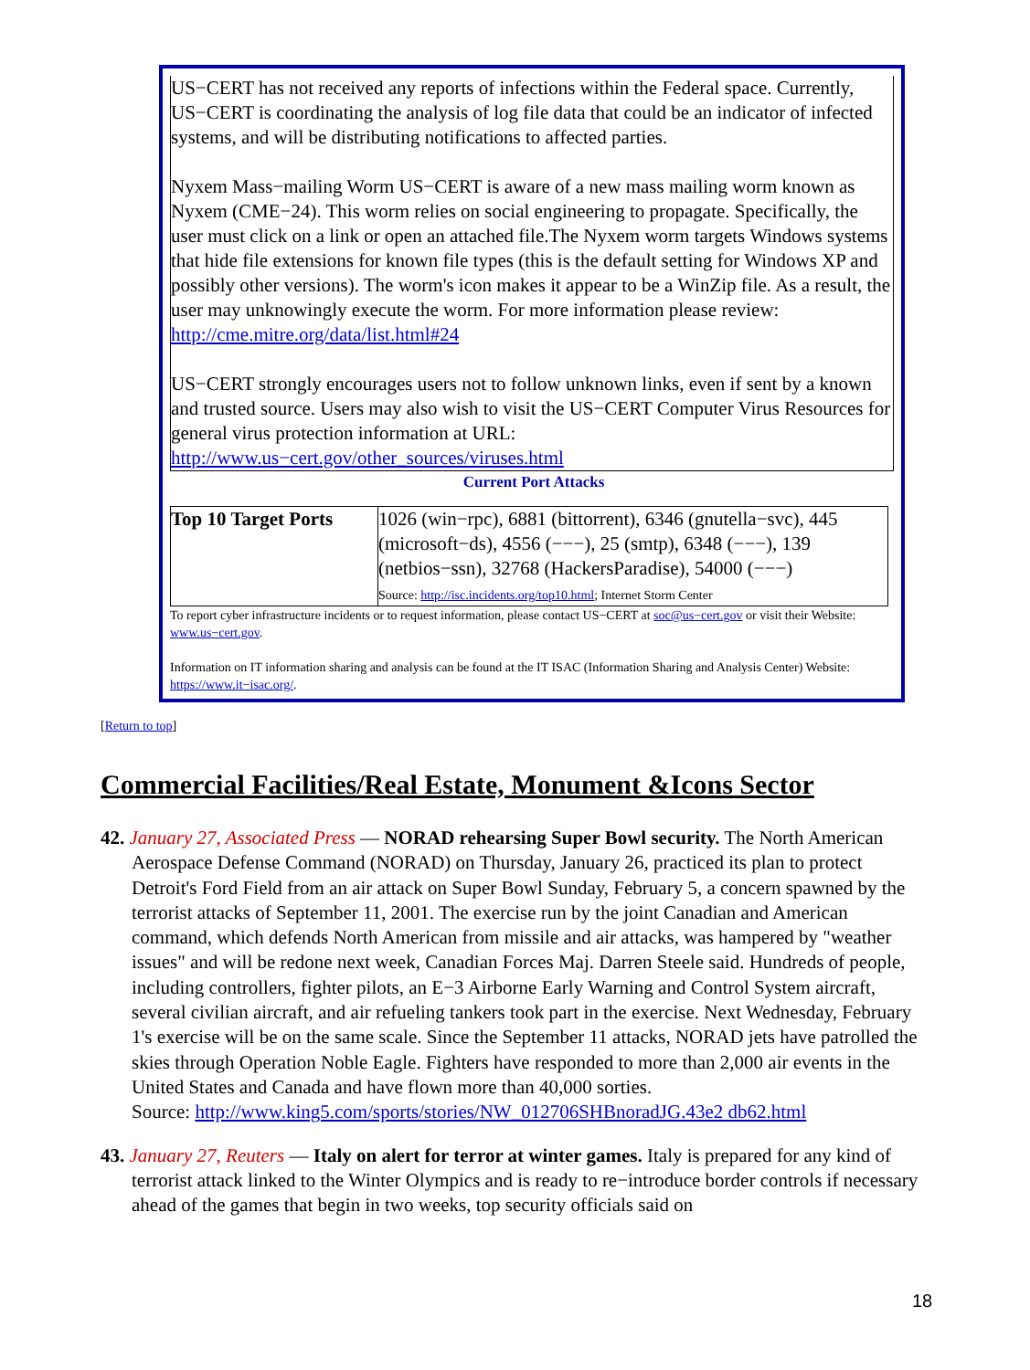US−CERT has not received any reports of infections within the Federal space. Currently, US−CERT is coordinating the analysis of log file data that could be an indicator of infected systems, and will be distributing notifications to affected parties.
Nyxem Mass−mailing Worm US−CERT is aware of a new mass mailing worm known as Nyxem (CME−24). This worm relies on social engineering to propagate. Specifically, the user must click on a link or open an attached file.The Nyxem worm targets Windows systems that hide file extensions for known file types (this is the default setting for Windows XP and possibly other versions). The worm's icon makes it appear to be a WinZip file. As a result, the user may unknowingly execute the worm. For more information please review: http://cme.mitre.org/data/list.html#24
US−CERT strongly encourages users not to follow unknown links, even if sent by a known and trusted source. Users may also wish to visit the US−CERT Computer Virus Resources for general virus protection information at URL: http://www.us−cert.gov/other_sources/viruses.html
Current Port Attacks
| Top 10 Target Ports | 1026 (win−rpc), 6881 (bittorrent), 6346 (gnutella−svc), 445 (microsoft−ds), 4556 (−−−), 25 (smtp), 6348 (−−−), 139 (netbios−ssn), 32768 (HackersParadise), 54000 (−−−) Source: http://isc.incidents.org/top10.html ; Internet Storm Center |
To report cyber infrastructure incidents or to request information, please contact US−CERT at soc@us−cert.gov or visit their Website: www.us−cert.gov.
Information on IT information sharing and analysis can be found at the IT ISAC (Information Sharing and Analysis Center) Website: https://www.it−isac.org/.
[Return to top]
Commercial Facilities/Real Estate, Monument &Icons Sector
42. January 27, Associated Press — NORAD rehearsing Super Bowl security. The North American Aerospace Defense Command (NORAD) on Thursday, January 26, practiced its plan to protect Detroit's Ford Field from an air attack on Super Bowl Sunday, February 5, a concern spawned by the terrorist attacks of September 11, 2001. The exercise run by the joint Canadian and American command, which defends North American from missile and air attacks, was hampered by "weather issues" and will be redone next week, Canadian Forces Maj. Darren Steele said. Hundreds of people, including controllers, fighter pilots, an E−3 Airborne Early Warning and Control System aircraft, several civilian aircraft, and air refueling tankers took part in the exercise. Next Wednesday, February 1's exercise will be on the same scale. Since the September 11 attacks, NORAD jets have patrolled the skies through Operation Noble Eagle. Fighters have responded to more than 2,000 air events in the United States and Canada and have flown more than 40,000 sorties.
Source: http://www.king5.com/sports/stories/NW_012706SHBnoradJG.43e2 db62.html
43. January 27, Reuters — Italy on alert for terror at winter games. Italy is prepared for any kind of terrorist attack linked to the Winter Olympics and is ready to re−introduce border controls if necessary ahead of the games that begin in two weeks, top security officials said on
18